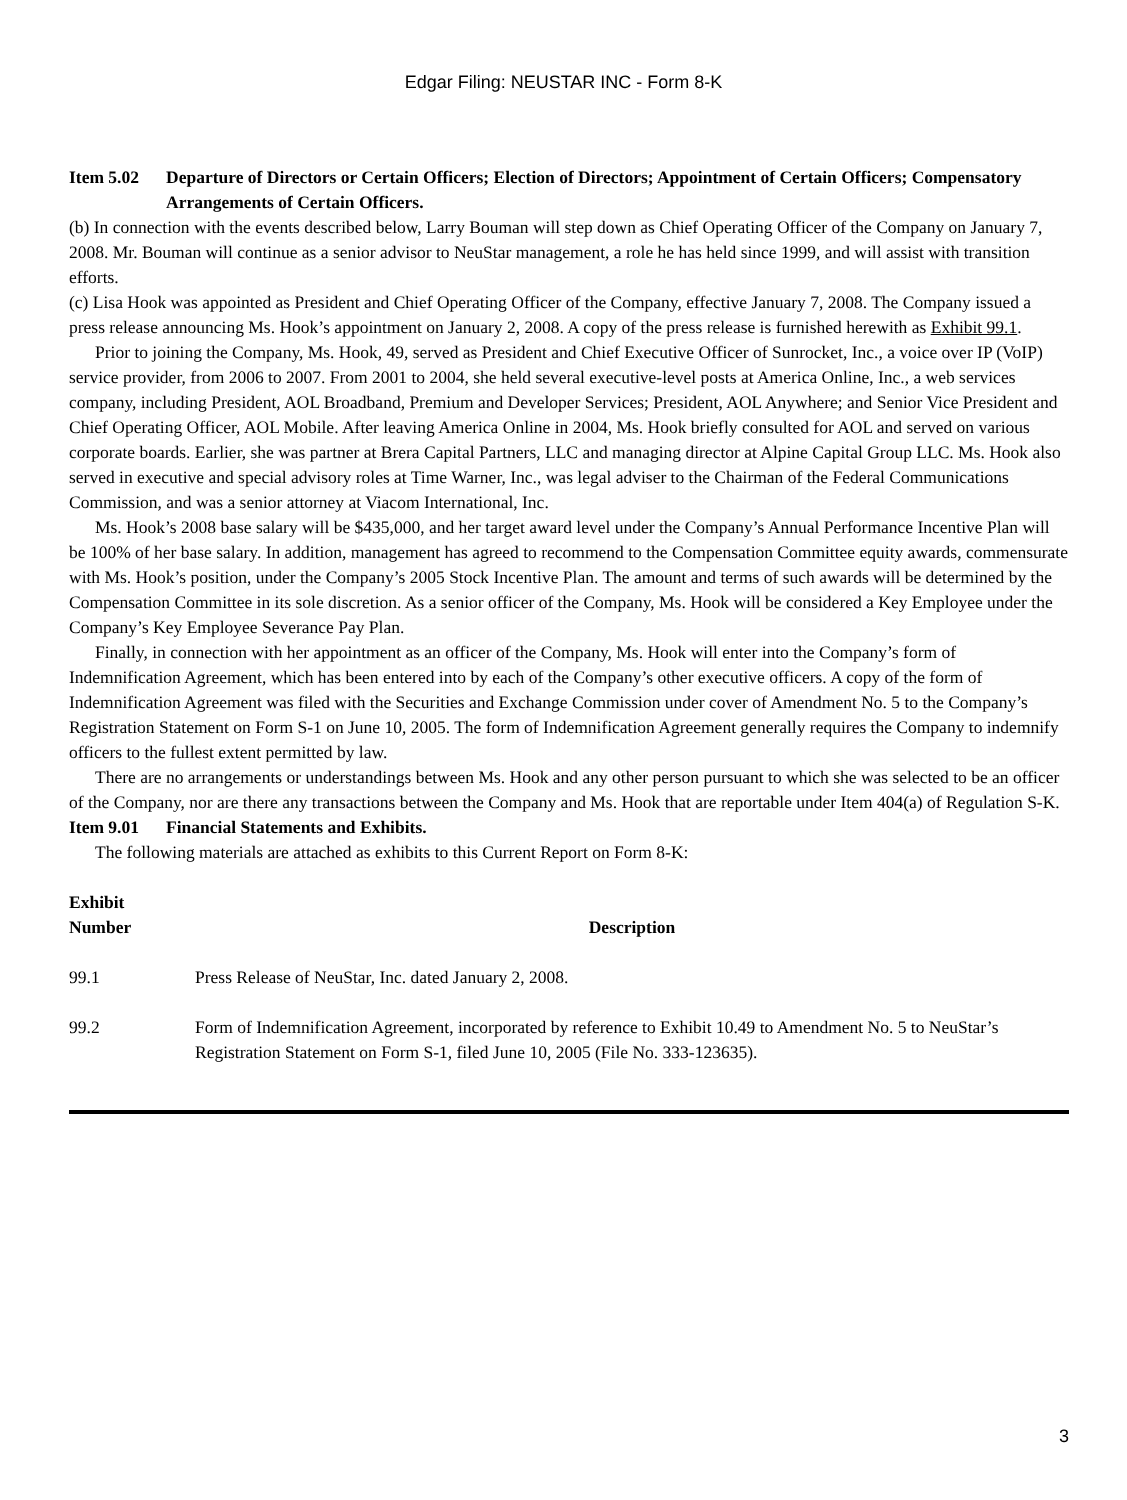Edgar Filing: NEUSTAR INC - Form 8-K
Item 5.02 Departure of Directors or Certain Officers; Election of Directors; Appointment of Certain Officers; Compensatory Arrangements of Certain Officers.
(b) In connection with the events described below, Larry Bouman will step down as Chief Operating Officer of the Company on January 7, 2008. Mr. Bouman will continue as a senior advisor to NeuStar management, a role he has held since 1999, and will assist with transition efforts.
(c) Lisa Hook was appointed as President and Chief Operating Officer of the Company, effective January 7, 2008. The Company issued a press release announcing Ms. Hook’s appointment on January 2, 2008. A copy of the press release is furnished herewith as Exhibit 99.1.
Prior to joining the Company, Ms. Hook, 49, served as President and Chief Executive Officer of Sunrocket, Inc., a voice over IP (VoIP) service provider, from 2006 to 2007. From 2001 to 2004, she held several executive-level posts at America Online, Inc., a web services company, including President, AOL Broadband, Premium and Developer Services; President, AOL Anywhere; and Senior Vice President and Chief Operating Officer, AOL Mobile. After leaving America Online in 2004, Ms. Hook briefly consulted for AOL and served on various corporate boards. Earlier, she was partner at Brera Capital Partners, LLC and managing director at Alpine Capital Group LLC. Ms. Hook also served in executive and special advisory roles at Time Warner, Inc., was legal adviser to the Chairman of the Federal Communications Commission, and was a senior attorney at Viacom International, Inc.
Ms. Hook’s 2008 base salary will be $435,000, and her target award level under the Company’s Annual Performance Incentive Plan will be 100% of her base salary. In addition, management has agreed to recommend to the Compensation Committee equity awards, commensurate with Ms. Hook’s position, under the Company’s 2005 Stock Incentive Plan. The amount and terms of such awards will be determined by the Compensation Committee in its sole discretion. As a senior officer of the Company, Ms. Hook will be considered a Key Employee under the Company’s Key Employee Severance Pay Plan.
Finally, in connection with her appointment as an officer of the Company, Ms. Hook will enter into the Company’s form of Indemnification Agreement, which has been entered into by each of the Company’s other executive officers. A copy of the form of Indemnification Agreement was filed with the Securities and Exchange Commission under cover of Amendment No. 5 to the Company’s Registration Statement on Form S-1 on June 10, 2005. The form of Indemnification Agreement generally requires the Company to indemnify officers to the fullest extent permitted by law.
There are no arrangements or understandings between Ms. Hook and any other person pursuant to which she was selected to be an officer of the Company, nor are there any transactions between the Company and Ms. Hook that are reportable under Item 404(a) of Regulation S-K.
Item 9.01 Financial Statements and Exhibits.
The following materials are attached as exhibits to this Current Report on Form 8-K:
| Exhibit Number | Description |
| --- | --- |
| 99.1 | Press Release of NeuStar, Inc. dated January 2, 2008. |
| 99.2 | Form of Indemnification Agreement, incorporated by reference to Exhibit 10.49 to Amendment No. 5 to NeuStar’s Registration Statement on Form S-1, filed June 10, 2005 (File No. 333-123635). |
3